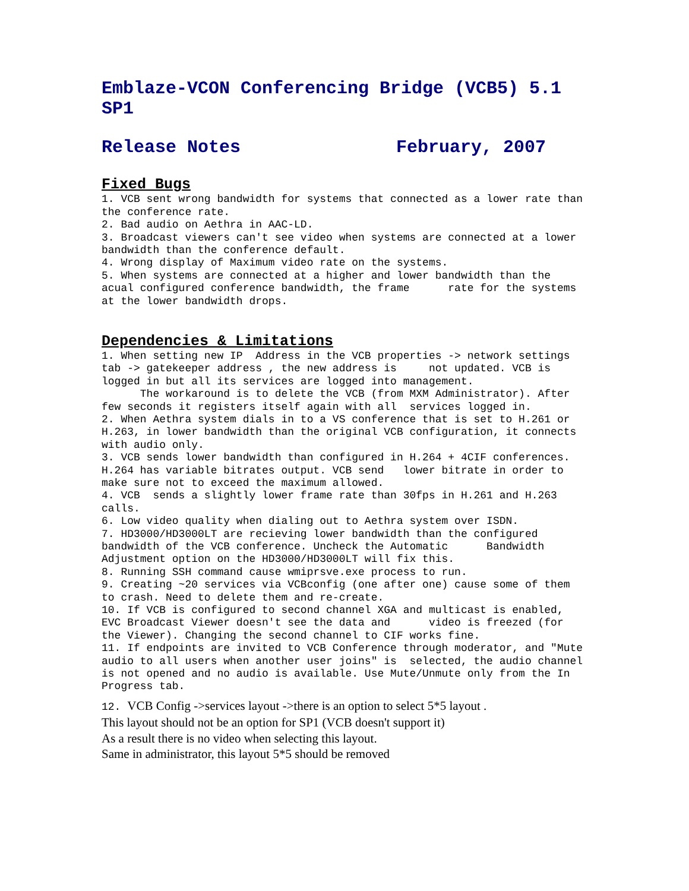Emblaze-VCON Conferencing Bridge (VCB5) 5.1 SP1
Release Notes February, 2007
Fixed Bugs
1. VCB sent wrong bandwidth for systems that connected as a lower rate than the conference rate. 2. Bad audio on Aethra in AAC-LD. 3. Broadcast viewers can't see video when systems are connected at a lower bandwidth than the conference default. 4. Wrong display of Maximum video rate on the systems. 5. When systems are connected at a higher and lower bandwidth than the acual configured conference bandwidth, the frame rate for the systems at the lower bandwidth drops.
Dependencies & Limitations
1. When setting new IP Address in the VCB properties -> network settings tab -> gatekeeper address , the new address is not updated. VCB is logged in but all its services are logged into management. The workaround is to delete the VCB (from MXM Administrator). After few seconds it registers itself again with all services logged in. 2. When Aethra system dials in to a VS conference that is set to H.261 or H.263, in lower bandwidth than the original VCB configuration, it connects with audio only. 3. VCB sends lower bandwidth than configured in H.264 + 4CIF conferences. H.264 has variable bitrates output. VCB send lower bitrate in order to make sure not to exceed the maximum allowed. 4. VCB sends a slightly lower frame rate than 30fps in H.261 and H.263 calls. 6. Low video quality when dialing out to Aethra system over ISDN. 7. HD3000/HD3000LT are recieving lower bandwidth than the configured bandwidth of the VCB conference. Uncheck the Automatic Bandwidth Adjustment option on the HD3000/HD3000LT will fix this. 8. Running SSH command cause wmiprsve.exe process to run. 9. Creating ~20 services via VCBconfig (one after one) cause some of them to crash. Need to delete them and re-create. 10. If VCB is configured to second channel XGA and multicast is enabled, EVC Broadcast Viewer doesn't see the data and video is freezed (for the Viewer). Changing the second channel to CIF works fine. 11. If endpoints are invited to VCB Conference through moderator, and "Mute audio to all users when another user joins" is selected, the audio channel is not opened and no audio is available. Use Mute/Unmute only from the In Progress tab.
12. VCB Config ->services layout ->there is an option to select 5*5 layout . This layout should not be an option for SP1 (VCB doesn't support it) As a result there is no video when selecting this layout. Same in administrator, this layout 5*5 should be removed